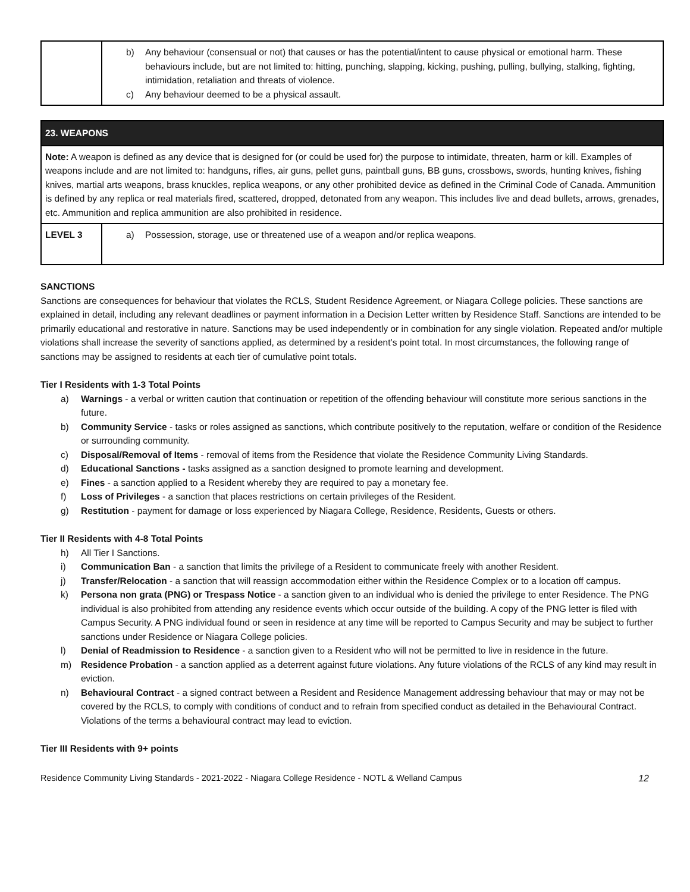| | b) Any behaviour (consensual or not) that causes or has the potential/intent to cause physical or emotional harm. These behaviours include, but are not limited to: hitting, punching, slapping, kicking, pushing, pulling, bullying, stalking, fighting, intimidation, retaliation and threats of violence. c) Any behaviour deemed to be a physical assault. |
| 23. WEAPONS | |
| Note: A weapon is defined as any device that is designed for (or could be used for) the purpose to intimidate, threaten, harm or kill. Examples of weapons include and are not limited to: handguns, rifles, air guns, pellet guns, paintball guns, BB guns, crossbows, swords, hunting knives, fishing knives, martial arts weapons, brass knuckles, replica weapons, or any other prohibited device as defined in the Criminal Code of Canada. Ammunition is defined by any replica or real materials fired, scattered, dropped, detonated from any weapon. This includes live and dead bullets, arrows, grenades, etc. Ammunition and replica ammunition are also prohibited in residence. | |
| LEVEL 3 | a) Possession, storage, use or threatened use of a weapon and/or replica weapons. |
SANCTIONS
Sanctions are consequences for behaviour that violates the RCLS, Student Residence Agreement, or Niagara College policies. These sanctions are explained in detail, including any relevant deadlines or payment information in a Decision Letter written by Residence Staff. Sanctions are intended to be primarily educational and restorative in nature. Sanctions may be used independently or in combination for any single violation. Repeated and/or multiple violations shall increase the severity of sanctions applied, as determined by a resident’s point total. In most circumstances, the following range of sanctions may be assigned to residents at each tier of cumulative point totals.
Tier I Residents with 1-3 Total Points
a) Warnings - a verbal or written caution that continuation or repetition of the offending behaviour will constitute more serious sanctions in the future.
b) Community Service - tasks or roles assigned as sanctions, which contribute positively to the reputation, welfare or condition of the Residence or surrounding community.
c) Disposal/Removal of Items - removal of items from the Residence that violate the Residence Community Living Standards.
d) Educational Sanctions - tasks assigned as a sanction designed to promote learning and development.
e) Fines - a sanction applied to a Resident whereby they are required to pay a monetary fee.
f) Loss of Privileges - a sanction that places restrictions on certain privileges of the Resident.
g) Restitution - payment for damage or loss experienced by Niagara College, Residence, Residents, Guests or others.
Tier II Residents with 4-8 Total Points
h) All Tier I Sanctions.
i) Communication Ban - a sanction that limits the privilege of a Resident to communicate freely with another Resident.
j) Transfer/Relocation - a sanction that will reassign accommodation either within the Residence Complex or to a location off campus.
k) Persona non grata (PNG) or Trespass Notice - a sanction given to an individual who is denied the privilege to enter Residence. The PNG individual is also prohibited from attending any residence events which occur outside of the building. A copy of the PNG letter is filed with Campus Security. A PNG individual found or seen in residence at any time will be reported to Campus Security and may be subject to further sanctions under Residence or Niagara College policies.
l) Denial of Readmission to Residence - a sanction given to a Resident who will not be permitted to live in residence in the future.
m) Residence Probation - a sanction applied as a deterrent against future violations. Any future violations of the RCLS of any kind may result in eviction.
n) Behavioural Contract - a signed contract between a Resident and Residence Management addressing behaviour that may or may not be covered by the RCLS, to comply with conditions of conduct and to refrain from specified conduct as detailed in the Behavioural Contract. Violations of the terms a behavioural contract may lead to eviction.
Tier III Residents with 9+ points
Residence Community Living Standards - 2021-2022 - Niagara College Residence - NOTL & Welland Campus 12